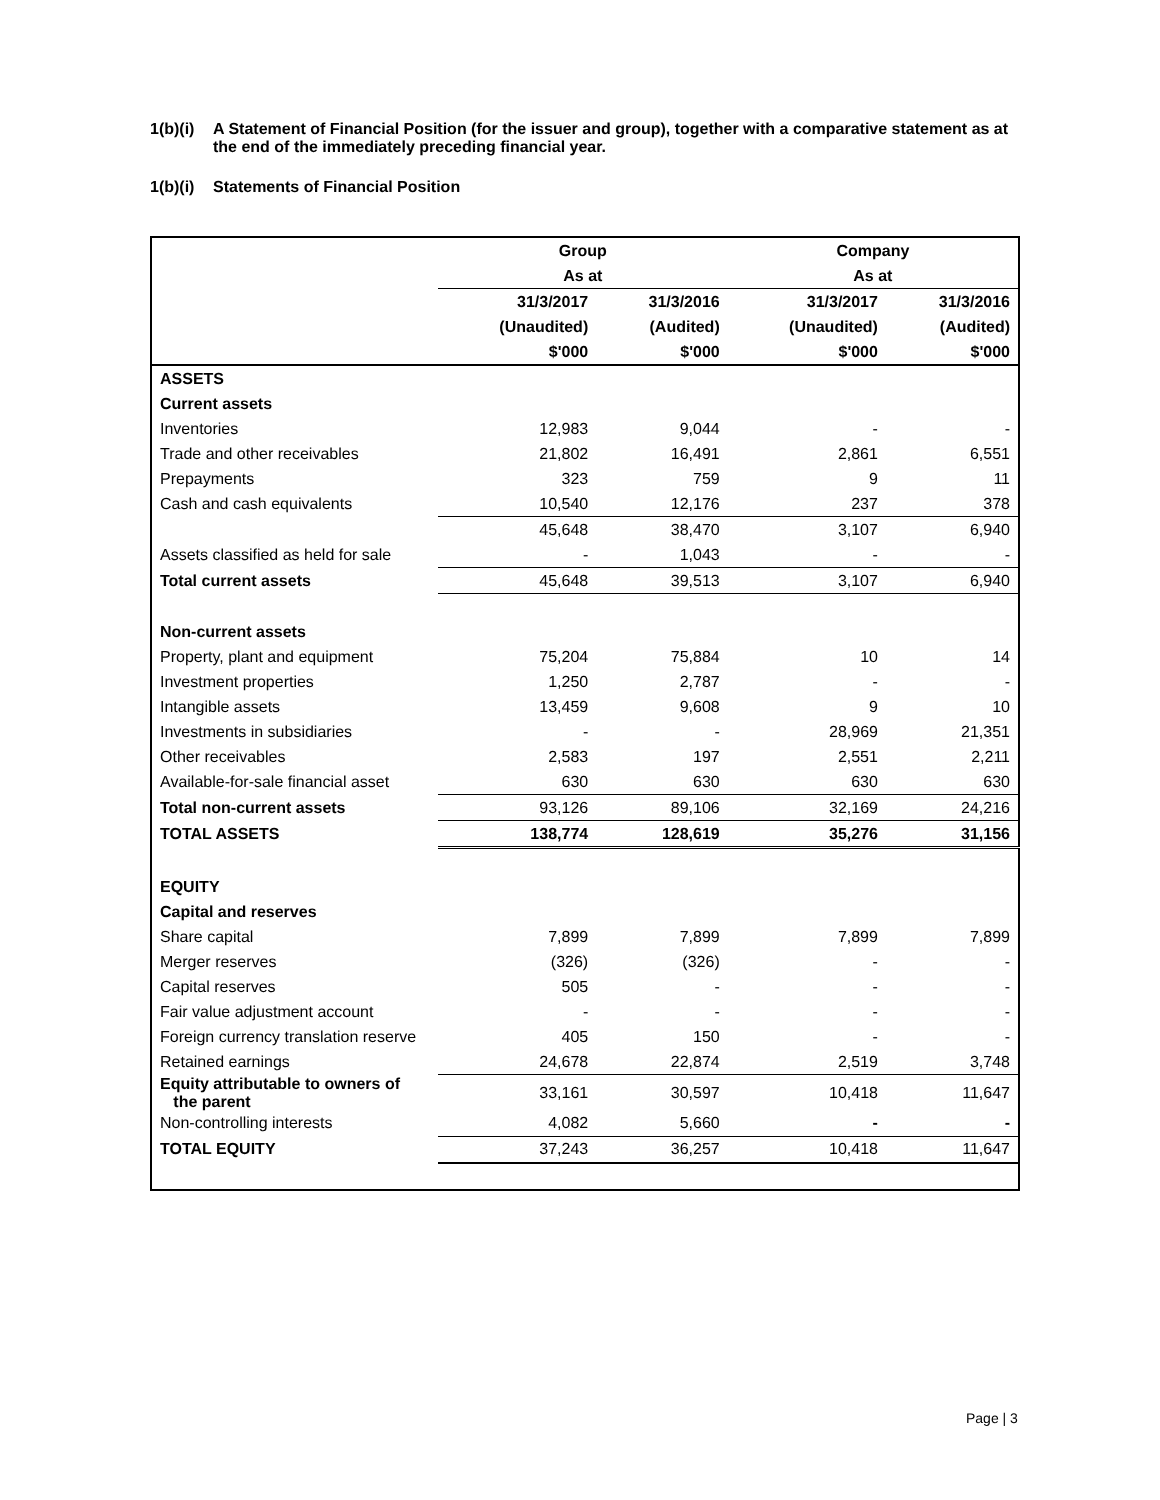1(b)(i) A Statement of Financial Position (for the issuer and group), together with a comparative statement as at the end of the immediately preceding financial year.
1(b)(i) Statements of Financial Position
| | Group | | Company | |
| --- | --- | --- | --- | --- |
| | As at | | As at | |
| | 31/3/2017 | 31/3/2016 | 31/3/2017 | 31/3/2016 |
| | (Unaudited) | (Audited) | (Unaudited) | (Audited) |
| | $'000 | $'000 | $'000 | $'000 |
| ASSETS | | | | |
| Current assets | | | | |
| Inventories | 12,983 | 9,044 | - | - |
| Trade and other receivables | 21,802 | 16,491 | 2,861 | 6,551 |
| Prepayments | 323 | 759 | 9 | 11 |
| Cash and cash equivalents | 10,540 | 12,176 | 237 | 378 |
| | 45,648 | 38,470 | 3,107 | 6,940 |
| Assets classified as held for sale | - | 1,043 | - | - |
| Total current assets | 45,648 | 39,513 | 3,107 | 6,940 |
| Non-current assets | | | | |
| Property, plant and equipment | 75,204 | 75,884 | 10 | 14 |
| Investment properties | 1,250 | 2,787 | - | - |
| Intangible assets | 13,459 | 9,608 | 9 | 10 |
| Investments in subsidiaries | - | - | 28,969 | 21,351 |
| Other receivables | 2,583 | 197 | 2,551 | 2,211 |
| Available-for-sale financial asset | 630 | 630 | 630 | 630 |
| Total non-current assets | 93,126 | 89,106 | 32,169 | 24,216 |
| TOTAL ASSETS | 138,774 | 128,619 | 35,276 | 31,156 |
| EQUITY | | | | |
| Capital and reserves | | | | |
| Share capital | 7,899 | 7,899 | 7,899 | 7,899 |
| Merger reserves | (326) | (326) | - | - |
| Capital reserves | 505 | - | - | - |
| Fair value adjustment account | - | - | - | - |
| Foreign currency translation reserve | 405 | 150 | - | - |
| Retained earnings | 24,678 | 22,874 | 2,519 | 3,748 |
| Equity attributable to owners of the parent | 33,161 | 30,597 | 10,418 | 11,647 |
| Non-controlling interests | 4,082 | 5,660 | - | - |
| TOTAL EQUITY | 37,243 | 36,257 | 10,418 | 11,647 |
Page | 3